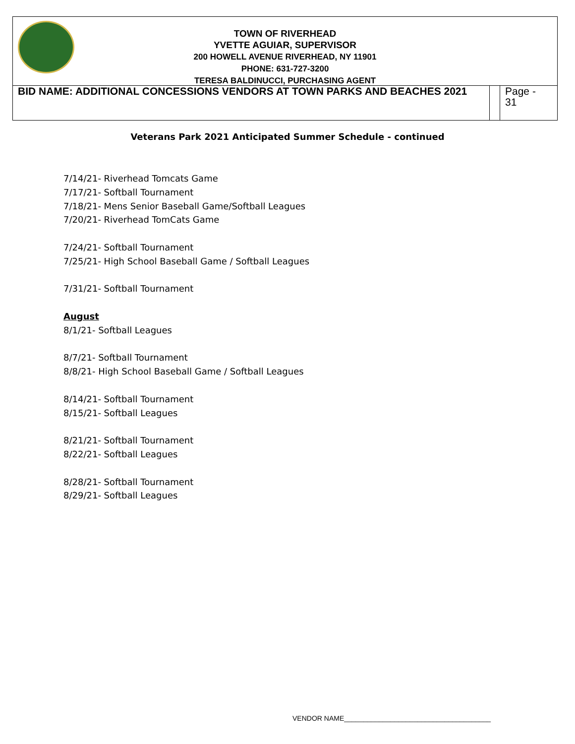TOWN OF RIVERHEAD
YVETTE AGUIAR, SUPERVISOR
200 HOWELL AVENUE RIVERHEAD, NY 11901
PHONE: 631-727-3200
TERESA BALDINUCCI, PURCHASING AGENT
BID NAME: ADDITIONAL CONCESSIONS VENDORS AT TOWN PARKS AND BEACHES 2021
Page -
31
Veterans Park 2021 Anticipated Summer Schedule - continued
7/14/21- Riverhead Tomcats Game
7/17/21- Softball Tournament
7/18/21- Mens Senior Baseball Game/Softball Leagues
7/20/21- Riverhead TomCats Game
7/24/21- Softball Tournament
7/25/21- High School Baseball Game / Softball Leagues
7/31/21- Softball Tournament
August
8/1/21- Softball Leagues
8/7/21- Softball Tournament
8/8/21- High School Baseball Game / Softball Leagues
8/14/21- Softball Tournament
8/15/21- Softball Leagues
8/21/21- Softball Tournament
8/22/21- Softball Leagues
8/28/21- Softball Tournament
8/29/21- Softball Leagues
VENDOR NAME______________________________________